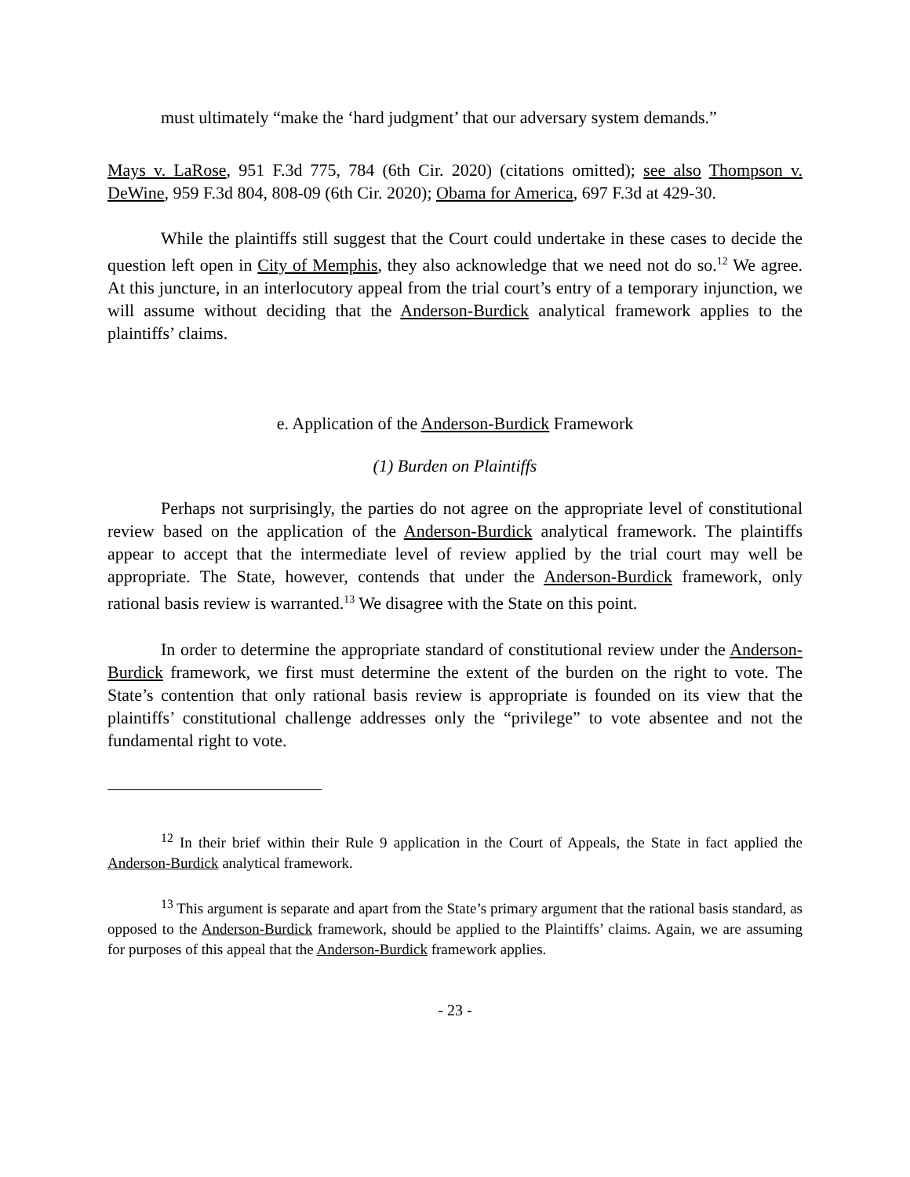must ultimately “make the ‘hard judgment’ that our adversary system demands.”
Mays v. LaRose, 951 F.3d 775, 784 (6th Cir. 2020) (citations omitted); see also Thompson v. DeWine, 959 F.3d 804, 808-09 (6th Cir. 2020); Obama for America, 697 F.3d at 429-30.
While the plaintiffs still suggest that the Court could undertake in these cases to decide the question left open in City of Memphis, they also acknowledge that we need not do so.<sup>12</sup> We agree. At this juncture, in an interlocutory appeal from the trial court’s entry of a temporary injunction, we will assume without deciding that the Anderson-Burdick analytical framework applies to the plaintiffs’ claims.
e. Application of the Anderson-Burdick Framework
(1) Burden on Plaintiffs
Perhaps not surprisingly, the parties do not agree on the appropriate level of constitutional review based on the application of the Anderson-Burdick analytical framework. The plaintiffs appear to accept that the intermediate level of review applied by the trial court may well be appropriate. The State, however, contends that under the Anderson-Burdick framework, only rational basis review is warranted.<sup>13</sup> We disagree with the State on this point.
In order to determine the appropriate standard of constitutional review under the Anderson-Burdick framework, we first must determine the extent of the burden on the right to vote. The State’s contention that only rational basis review is appropriate is founded on its view that the plaintiffs’ constitutional challenge addresses only the “privilege” to vote absentee and not the fundamental right to vote.
<sup>12</sup> In their brief within their Rule 9 application in the Court of Appeals, the State in fact applied the Anderson-Burdick analytical framework.
<sup>13</sup> This argument is separate and apart from the State’s primary argument that the rational basis standard, as opposed to the Anderson-Burdick framework, should be applied to the Plaintiffs’ claims. Again, we are assuming for purposes of this appeal that the Anderson-Burdick framework applies.
- 23 -